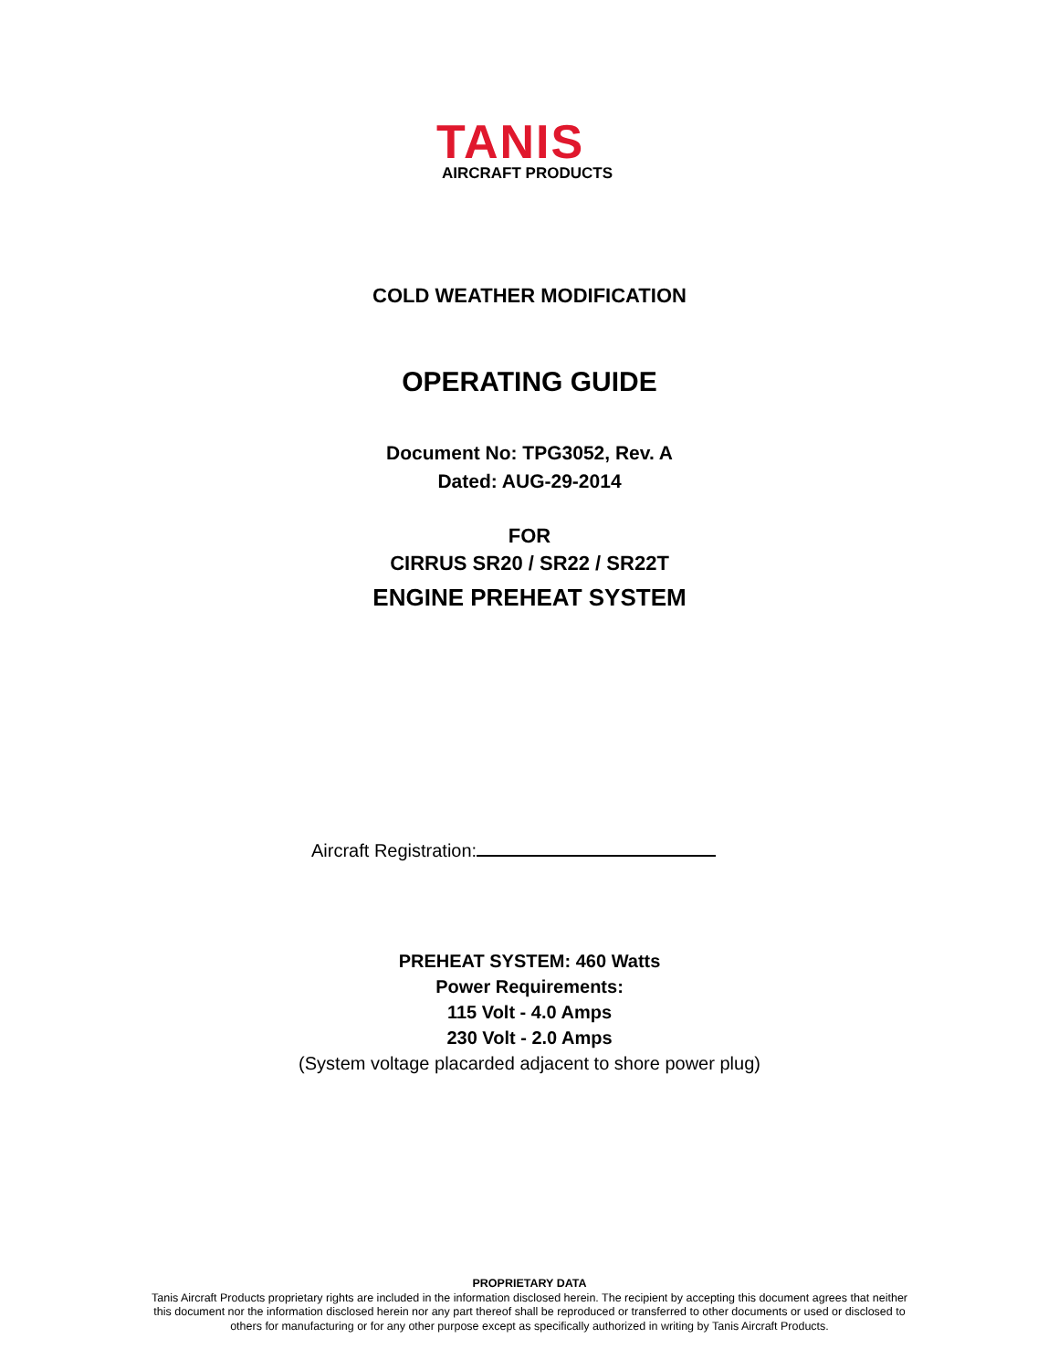TANIS
AIRCRAFT PRODUCTS
COLD WEATHER MODIFICATION
OPERATING GUIDE
Document No: TPG3052, Rev. A
Dated: AUG-29-2014
FOR
CIRRUS SR20 / SR22 / SR22T
ENGINE PREHEAT SYSTEM
Aircraft Registration:
PREHEAT SYSTEM: 460 Watts
Power Requirements:
115 Volt - 4.0 Amps
230 Volt - 2.0 Amps
(System voltage placarded adjacent to shore power plug)
PROPRIETARY DATA
Tanis Aircraft Products proprietary rights are included in the information disclosed herein. The recipient by accepting this document agrees that neither
this document nor the information disclosed herein nor any part thereof shall be reproduced or transferred to other documents or used or disclosed to
others for manufacturing or for any other purpose except as specifically authorized in writing by Tanis Aircraft Products.